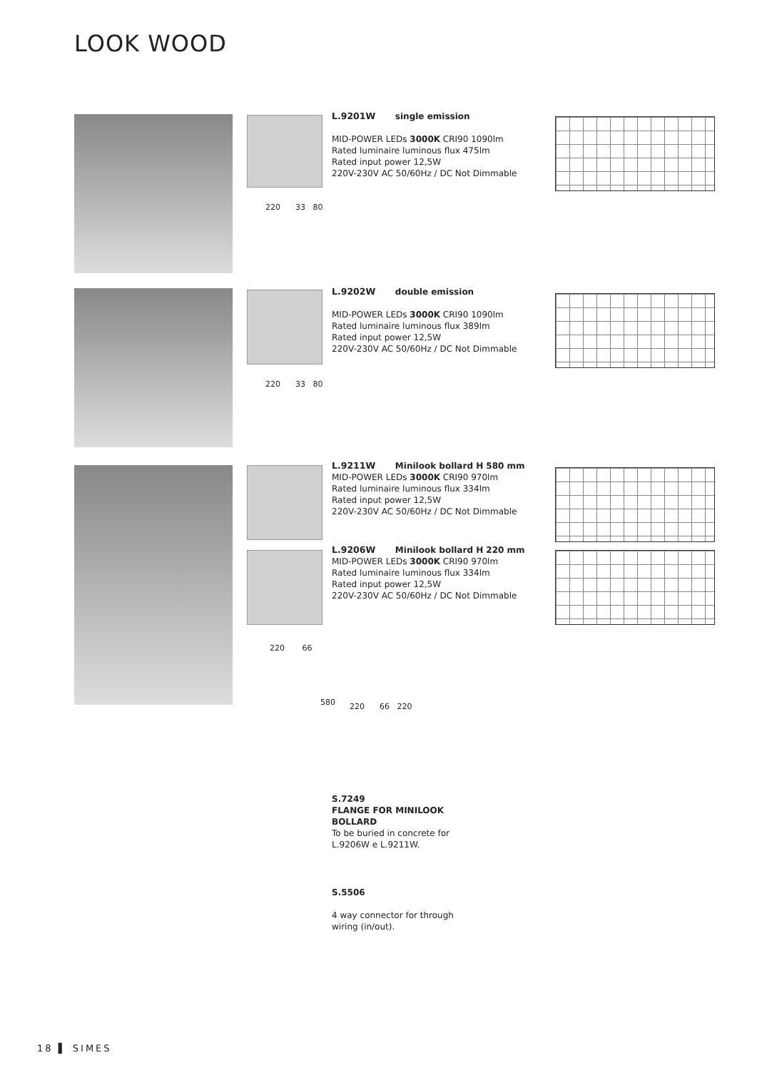LOOK WOOD
220 33 80
L.9201W single emission
MID-POWER LEDs 3000K CRI90 1090lm
Rated luminaire luminous flux 475lm
Rated input power 12,5W
220V-230V AC 50/60Hz / DC Not Dimmable
220 33 80
L.9202W double emission
MID-POWER LEDs 3000K CRI90 1090lm
Rated luminaire luminous flux 389lm
Rated input power 12,5W
220V-230V AC 50/60Hz / DC Not Dimmable
L.9211W Minilook bollard H 580 mm
MID-POWER LEDs 3000K CRI90 970lm
Rated luminaire luminous flux 334lm
Rated input power 12,5W
220V-230V AC 50/60Hz / DC Not Dimmable
L.9206W Minilook bollard H 220 mm
MID-POWER LEDs 3000K CRI90 970lm
Rated luminaire luminous flux 334lm
Rated input power 12,5W
220V-230V AC 50/60Hz / DC Not Dimmable
220 66
580 220 66 220
S.7249
FLANGE FOR MINILOOK
BOLLARD
To be buried in concrete for
L.9206W e L.9211W.
S.5506
4 way connector for through
wiring (in/out).
18 ▌ SIMES